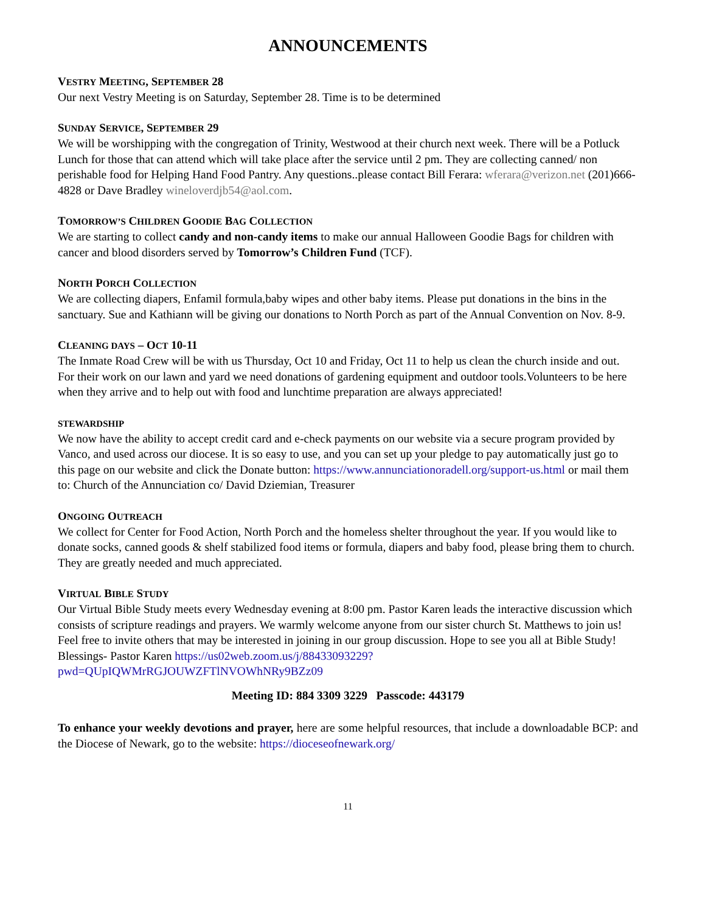ANNOUNCEMENTS
VESTRY MEETING, SEPTEMBER 28
Our next Vestry Meeting is on Saturday, September 28. Time is to be determined
SUNDAY SERVICE, SEPTEMBER 29
We will be worshipping with the congregation of Trinity, Westwood at their church next week. There will be a Potluck Lunch for those that can attend which will take place after the service until 2 pm. They are collecting canned/ non perishable food for Helping Hand Food Pantry. Any questions..please contact Bill Ferara: wferara@verizon.net (201)666-4828 or Dave Bradley wineloverdjb54@aol.com.
TOMORROW’S CHILDREN GOODIE BAG COLLECTION
We are starting to collect candy and non-candy items to make our annual Halloween Goodie Bags for children with cancer and blood disorders served by Tomorrow’s Children Fund (TCF).
NORTH PORCH COLLECTION
We are collecting diapers, Enfamil formula,baby wipes and other baby items. Please put donations in the bins in the sanctuary. Sue and Kathiann will be giving our donations to North Porch as part of the Annual Convention on Nov. 8-9.
CLEANING DAYS – OCT 10-11
The Inmate Road Crew will be with us Thursday, Oct 10 and Friday, Oct 11 to help us clean the church inside and out. For their work on our lawn and yard we need donations of gardening equipment and outdoor tools.Volunteers to be here when they arrive and to help out with food and lunchtime preparation are always appreciated!
STEWARDSHIP
We now have the ability to accept credit card and e-check payments on our website via a secure program provided by Vanco, and used across our diocese. It is so easy to use, and you can set up your pledge to pay automatically just go to this page on our website and click the Donate button: https://www.annunciationoradell.org/support-us.html or mail them to: Church of the Annunciation co/ David Dziemian, Treasurer
ONGOING OUTREACH
We collect for Center for Food Action, North Porch and the homeless shelter throughout the year. If you would like to donate socks, canned goods & shelf stabilized food items or formula, diapers and baby food, please bring them to church. They are greatly needed and much appreciated.
VIRTUAL BIBLE STUDY
Our Virtual Bible Study meets every Wednesday evening at 8:00 pm. Pastor Karen leads the interactive discussion which consists of scripture readings and prayers. We warmly welcome anyone from our sister church St. Matthews to join us! Feel free to invite others that may be interested in joining in our group discussion. Hope to see you all at Bible Study! Blessings- Pastor Karen https://us02web.zoom.us/j/88433093229?pwd=QUpIQWMrRGJOUWZFTlNVOWhNRy9BZz09
Meeting ID: 884 3309 3229 Passcode: 443179
To enhance your weekly devotions and prayer, here are some helpful resources, that include a downloadable BCP: and the Diocese of Newark, go to the website: https://dioceseofnewark.org/
11